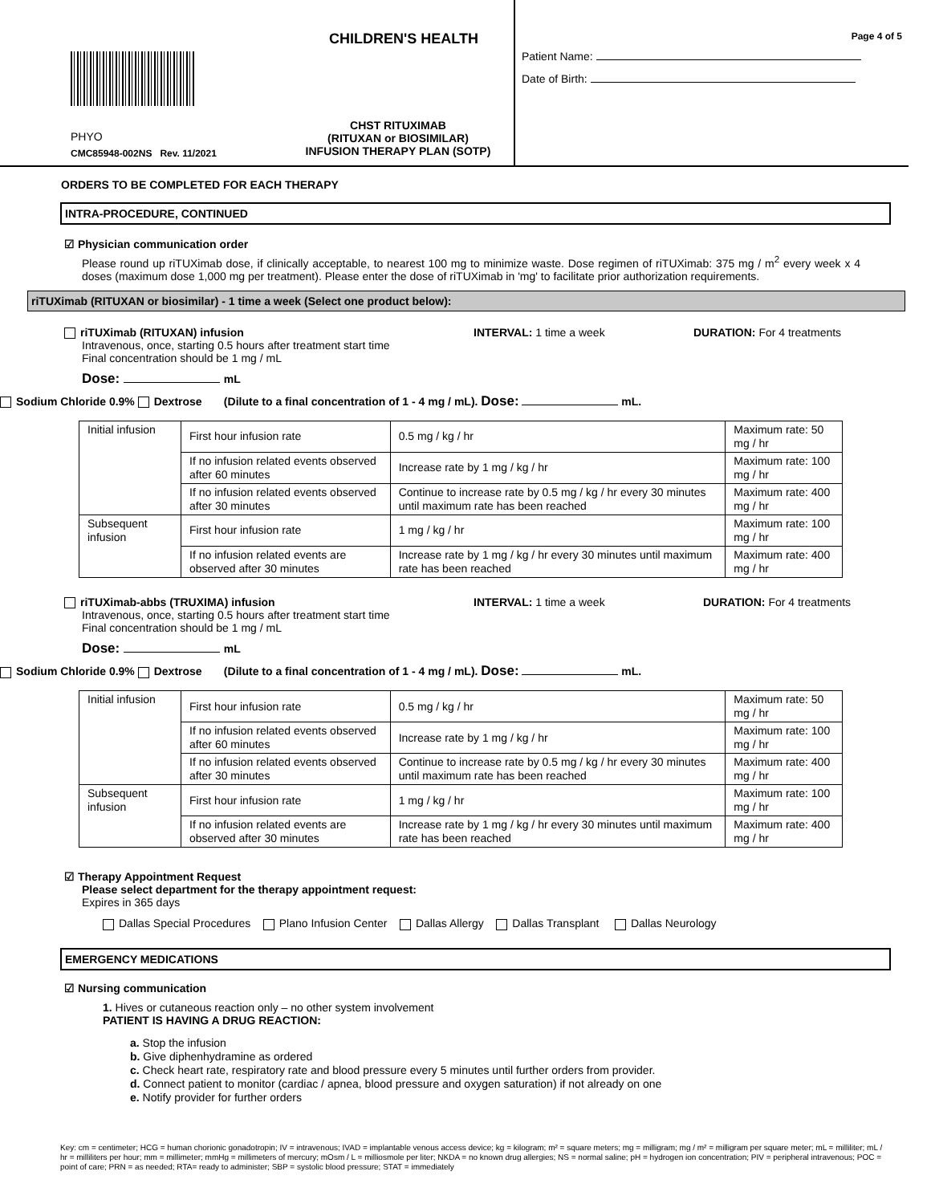CHILDREN'S HEALTH
PHYO
CMC85948-002NS Rev. 11/2021
CHST RITUXIMAB
(RITUXAN or BIOSIMILAR)
INFUSION THERAPY PLAN (SOTP)
Page 4 of 5
Patient Name:
Date of Birth:
ORDERS TO BE COMPLETED FOR EACH THERAPY
INTRA-PROCEDURE, CONTINUED
☑ Physician communication order
Please round up riTUXimab dose, if clinically acceptable, to nearest 100 mg to minimize waste. Dose regimen of riTUXimab: 375 mg / m<sup>2</sup> every week x 4 doses (maximum dose 1,000 mg per treatment). Please enter the dose of riTUXimab in 'mg' to facilitate prior authorization requirements.
riTUXimab (RITUXAN or biosimilar) - 1 time a week (Select one product below):
riTUXimab (RITUXAN) infusion INTERVAL: 1 time a week DURATION: For 4 treatments
Intravenous, once, starting 0.5 hours after treatment start time
Final concentration should be 1 mg / mL
Dose: mL
Sodium Chloride 0.9% Dextrose (Dilute to a final concentration of 1 - 4 mg / mL). Dose: mL.
| Initial infusion | First hour infusion rate | 0.5 mg / kg / hr | Maximum rate: 50 mg / hr |
| | If no infusion related events observed after 60 minutes | Increase rate by 1 mg / kg / hr | Maximum rate: 100 mg / hr |
| | If no infusion related events observed after 30 minutes | Continue to increase rate by 0.5 mg / kg / hr every 30 minutes until maximum rate has been reached | Maximum rate: 400 mg / hr |
| Subsequent infusion | First hour infusion rate | 1 mg / kg / hr | Maximum rate: 100 mg / hr |
| | If no infusion related events are observed after 30 minutes | Increase rate by 1 mg / kg / hr every 30 minutes until maximum rate has been reached | Maximum rate: 400 mg / hr |
riTUXimab-abbs (TRUXIMA) infusion INTERVAL: 1 time a week DURATION: For 4 treatments
Intravenous, once, starting 0.5 hours after treatment start time
Final concentration should be 1 mg / mL
Dose: mL
Sodium Chloride 0.9% Dextrose (Dilute to a final concentration of 1 - 4 mg / mL). Dose: mL.
| Initial infusion | First hour infusion rate | 0.5 mg / kg / hr | Maximum rate: 50 mg / hr |
| | If no infusion related events observed after 60 minutes | Increase rate by 1 mg / kg / hr | Maximum rate: 100 mg / hr |
| | If no infusion related events observed after 30 minutes | Continue to increase rate by 0.5 mg / kg / hr every 30 minutes until maximum rate has been reached | Maximum rate: 400 mg / hr |
| Subsequent infusion | First hour infusion rate | 1 mg / kg / hr | Maximum rate: 100 mg / hr |
| | If no infusion related events are observed after 30 minutes | Increase rate by 1 mg / kg / hr every 30 minutes until maximum rate has been reached | Maximum rate: 400 mg / hr |
☑ Therapy Appointment Request
Please select department for the therapy appointment request:
Expires in 365 days
Dallas Special Procedures Plano Infusion Center Dallas Allergy Dallas Transplant Dallas Neurology
EMERGENCY MEDICATIONS
☑ Nursing communication
1. Hives or cutaneous reaction only – no other system involvement
PATIENT IS HAVING A DRUG REACTION:
a. Stop the infusion
b. Give diphenhydramine as ordered
c. Check heart rate, respiratory rate and blood pressure every 5 minutes until further orders from provider.
d. Connect patient to monitor (cardiac / apnea, blood pressure and oxygen saturation) if not already on one
e. Notify provider for further orders
Key: cm = centimeter; HCG = human chorionic gonadotropin; IV = intravenous; IVAD = implantable venous access device; kg = kilogram; m² = square meters; mg = milligram; mg / m² = milligram per square meter; mL = milliliter; mL / hr = milliliters per hour; mm = millimeter; mmHg = millimeters of mercury; mOsm / L = milliosmole per liter; NKDA = no known drug allergies; NS = normal saline; pH = hydrogen ion concentration; PIV = peripheral intravenous; POC = point of care; PRN = as needed; RTA= ready to administer; SBP = systolic blood pressure; STAT = immediately